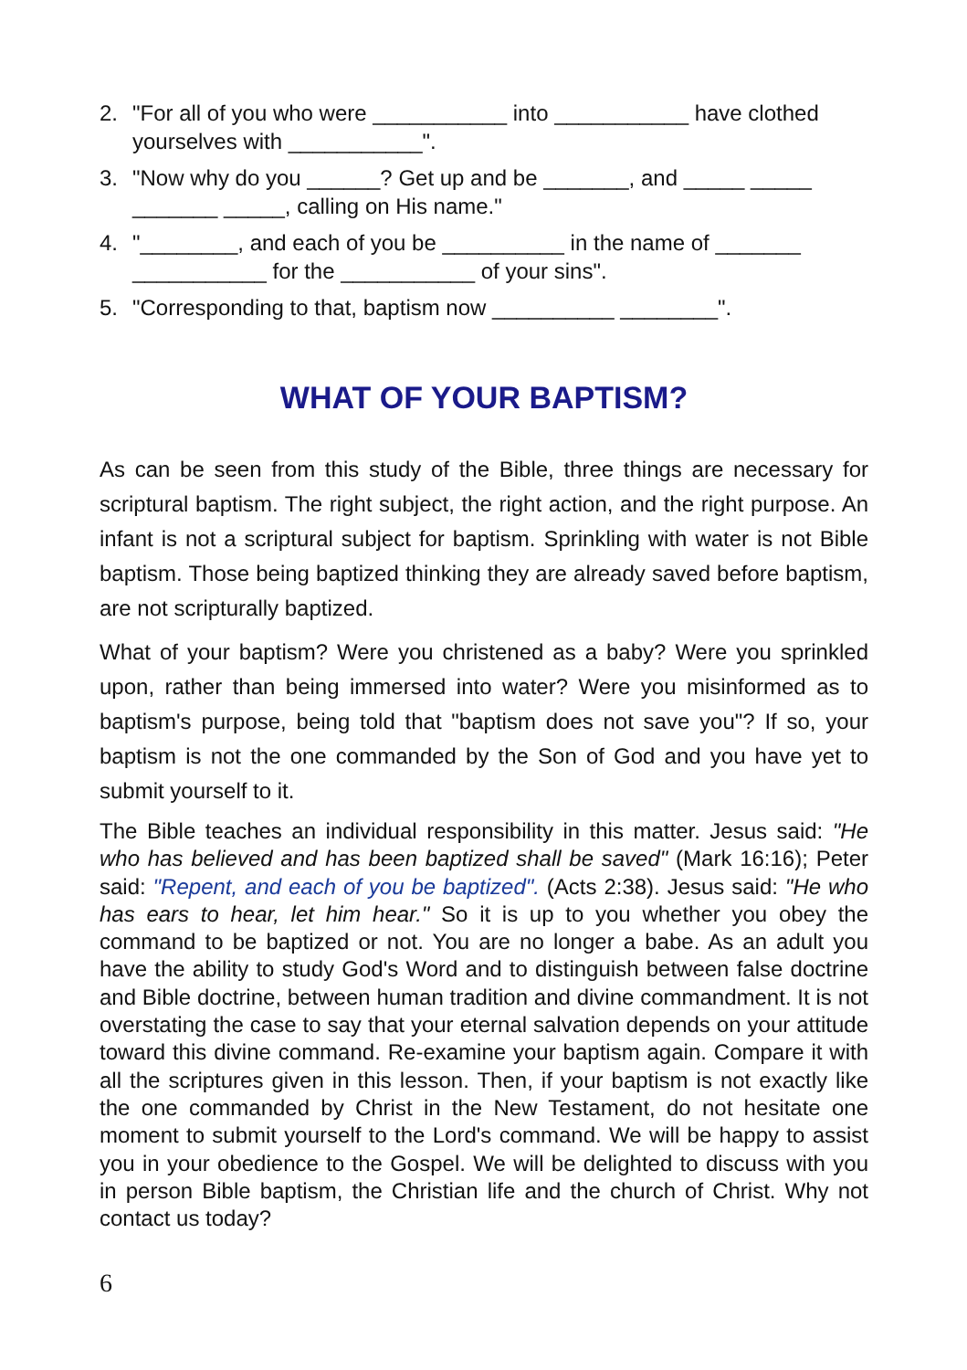2. "For all of you who were ___________ into ___________ have clothed yourselves with ___________".
3. "Now why do you ______? Get up and be _______, and _____ _____ _______ _____, calling on His name."
4. "________, and each of you be __________ in the name of _______ ___________ for the ___________ of your sins".
5. "Corresponding to that, baptism now __________ ________".
WHAT OF YOUR BAPTISM?
As can be seen from this study of the Bible, three things are necessary for scriptural baptism. The right subject, the right action, and the right purpose. An infant is not a scriptural subject for baptism. Sprinkling with water is not Bible baptism. Those being baptized thinking they are already saved before baptism, are not scripturally baptized.
What of your baptism? Were you christened as a baby? Were you sprinkled upon, rather than being immersed into water? Were you misinformed as to baptism's purpose, being told that "baptism does not save you"? If so, your baptism is not the one commanded by the Son of God and you have yet to submit yourself to it.
The Bible teaches an individual responsibility in this matter. Jesus said: "He who has believed and has been baptized shall be saved" (Mark 16:16); Peter said: "Repent, and each of you be baptized". (Acts 2:38). Jesus said: "He who has ears to hear, let him hear." So it is up to you whether you obey the command to be baptized or not. You are no longer a babe. As an adult you have the ability to study God's Word and to distinguish between false doctrine and Bible doctrine, between human tradition and divine commandment. It is not overstating the case to say that your eternal salvation depends on your attitude toward this divine command. Re-examine your baptism again. Compare it with all the scriptures given in this lesson. Then, if your baptism is not exactly like the one commanded by Christ in the New Testament, do not hesitate one moment to submit yourself to the Lord's command. We will be happy to assist you in your obedience to the Gospel. We will be delighted to discuss with you in person Bible baptism, the Christian life and the church of Christ. Why not contact us today?
6